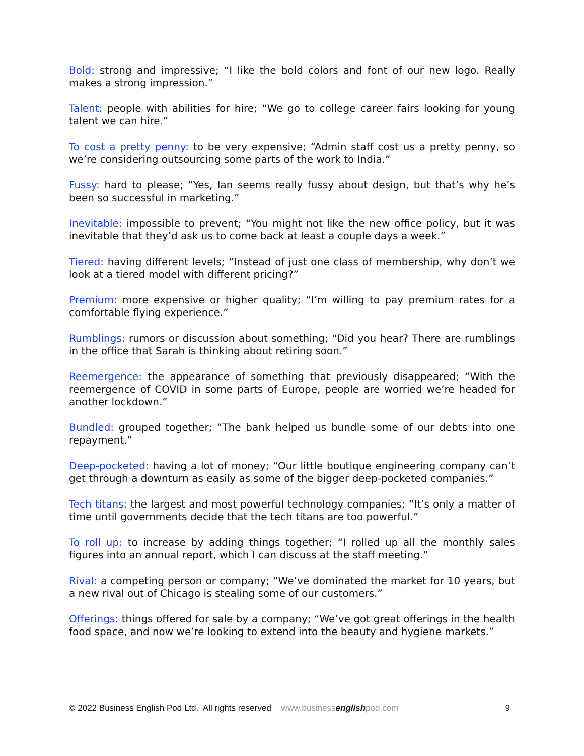Bold: strong and impressive; “I like the bold colors and font of our new logo. Really makes a strong impression.”
Talent: people with abilities for hire; “We go to college career fairs looking for young talent we can hire.”
To cost a pretty penny: to be very expensive; “Admin staff cost us a pretty penny, so we’re considering outsourcing some parts of the work to India.”
Fussy: hard to please; “Yes, Ian seems really fussy about design, but that’s why he’s been so successful in marketing.”
Inevitable: impossible to prevent; “You might not like the new office policy, but it was inevitable that they’d ask us to come back at least a couple days a week.”
Tiered: having different levels; “Instead of just one class of membership, why don’t we look at a tiered model with different pricing?”
Premium: more expensive or higher quality; “I’m willing to pay premium rates for a comfortable flying experience.”
Rumblings: rumors or discussion about something; “Did you hear? There are rumblings in the office that Sarah is thinking about retiring soon.”
Reemergence: the appearance of something that previously disappeared; “With the reemergence of COVID in some parts of Europe, people are worried we’re headed for another lockdown.”
Bundled: grouped together; “The bank helped us bundle some of our debts into one repayment.”
Deep-pocketed: having a lot of money; “Our little boutique engineering company can’t get through a downturn as easily as some of the bigger deep-pocketed companies.”
Tech titans: the largest and most powerful technology companies; “It’s only a matter of time until governments decide that the tech titans are too powerful.”
To roll up: to increase by adding things together; “I rolled up all the monthly sales figures into an annual report, which I can discuss at the staff meeting.”
Rival: a competing person or company; “We’ve dominated the market for 10 years, but a new rival out of Chicago is stealing some of our customers.”
Offerings: things offered for sale by a company; “We’ve got great offerings in the health food space, and now we’re looking to extend into the beauty and hygiene markets.”
© 2022 Business English Pod Ltd. All rights reserved www.businessenglishpod.com 9